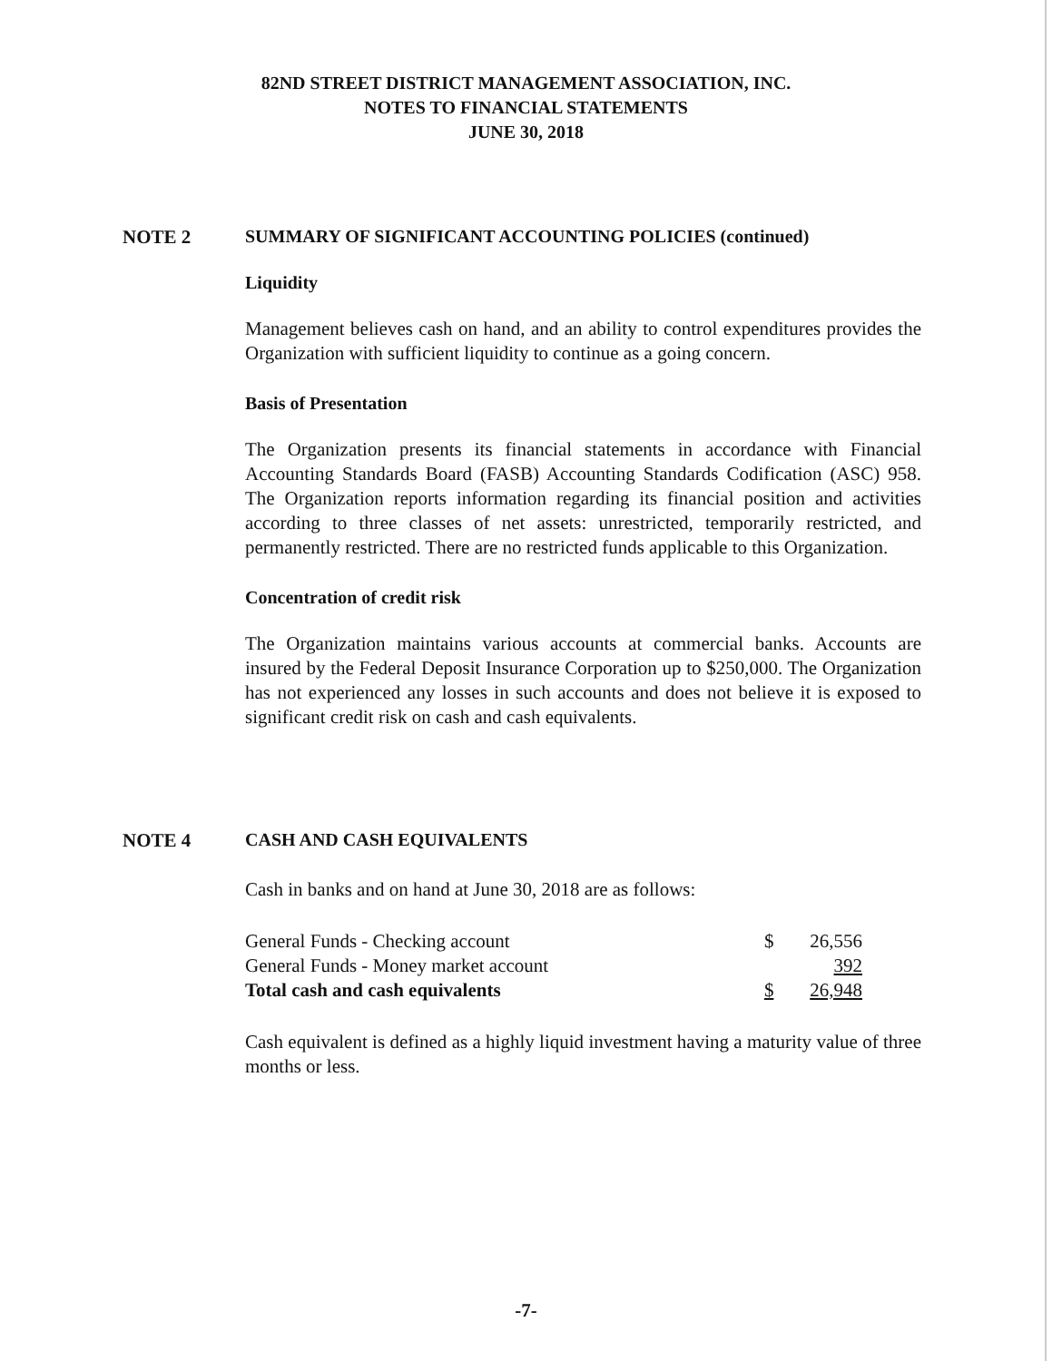82ND STREET DISTRICT MANAGEMENT ASSOCIATION, INC.
NOTES TO FINANCIAL STATEMENTS
JUNE 30, 2018
NOTE 2 SUMMARY OF SIGNIFICANT ACCOUNTING POLICIES (continued)
Liquidity
Management believes cash on hand, and an ability to control expenditures provides the Organization with sufficient liquidity to continue as a going concern.
Basis of Presentation
The Organization presents its financial statements in accordance with Financial Accounting Standards Board (FASB) Accounting Standards Codification (ASC) 958. The Organization reports information regarding its financial position and activities according to three classes of net assets: unrestricted, temporarily restricted, and permanently restricted. There are no restricted funds applicable to this Organization.
Concentration of credit risk
The Organization maintains various accounts at commercial banks. Accounts are insured by the Federal Deposit Insurance Corporation up to $250,000. The Organization has not experienced any losses in such accounts and does not believe it is exposed to significant credit risk on cash and cash equivalents.
NOTE 4 CASH AND CASH EQUIVALENTS
Cash in banks and on hand at June 30, 2018 are as follows:
| General Funds - Checking account | $ | 26,556 |
| General Funds - Money market account | | 392 |
| Total cash and cash equivalents | $ | 26,948 |
Cash equivalent is defined as a highly liquid investment having a maturity value of three months or less.
-7-